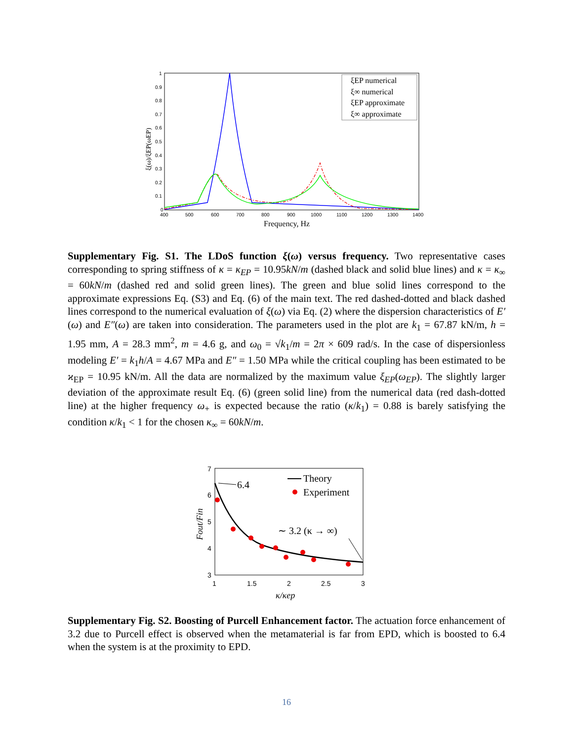0
0.1
0.2
0.3
0.4
0.5
0.6
0.7
0.8
0.9
1
400
500
600
700
800
900
1000
1100
1200
1300
1400
Frequency, Hz
ξ(ω)/ξEP(ωEP)
ξEP numerical
ξ∞ numerical
ξEP approximate
ξ∞ approximate
Supplementary Fig. S1. The LDoS function ξ(ω) versus frequency. Two representative cases corresponding to spring stiffness of κ = κ<sub>EP</sub> = 10.95kN/m (dashed black and solid blue lines) and κ = κ<sub>∞</sub> = 60kN/m (dashed red and solid green lines). The green and blue solid lines correspond to the approximate expressions Eq. (S3) and Eq. (6) of the main text. The red dashed-dotted and black dashed lines correspond to the numerical evaluation of ξ(ω) via Eq. (2) where the dispersion characteristics of E′(ω) and E″(ω) are taken into consideration. The parameters used in the plot are k<sub>1</sub> = 67.87 kN/m, h = 1.95 mm, A = 28.3 mm<sup>2</sup>, m = 4.6 g, and ω<sub>0</sub> = √k<sub>1</sub>/m = 2π × 609 rad/s. In the case of dispersionless modeling E′ = k<sub>1</sub>h/A = 4.67 MPa and E″ = 1.50 MPa while the critical coupling has been estimated to be ϰ<sub>EP</sub> = 10.95 kN/m. All the data are normalized by the maximum value ξ<sub>EP</sub>(ω<sub>EP</sub>). The slightly larger deviation of the approximate result Eq. (6) (green solid line) from the numerical data (red dash-dotted line) at the higher frequency ω<sub>+</sub> is expected because the ratio (κ/k<sub>1</sub>) = 0.88 is barely satisfying the condition κ/k<sub>1</sub> < 1 for the chosen κ<sub>∞</sub> = 60kN/m.
7
6
5
4
3
1
1.5
2
2.5
3
κ/κep
Fout/Fin
Theory
Experiment
6.4
∼ 3.2 (κ → ∞)
Supplementary Fig. S2. Boosting of Purcell Enhancement factor. The actuation force enhancement of 3.2 due to Purcell effect is observed when the metamaterial is far from EPD, which is boosted to 6.4 when the system is at the proximity to EPD.
16